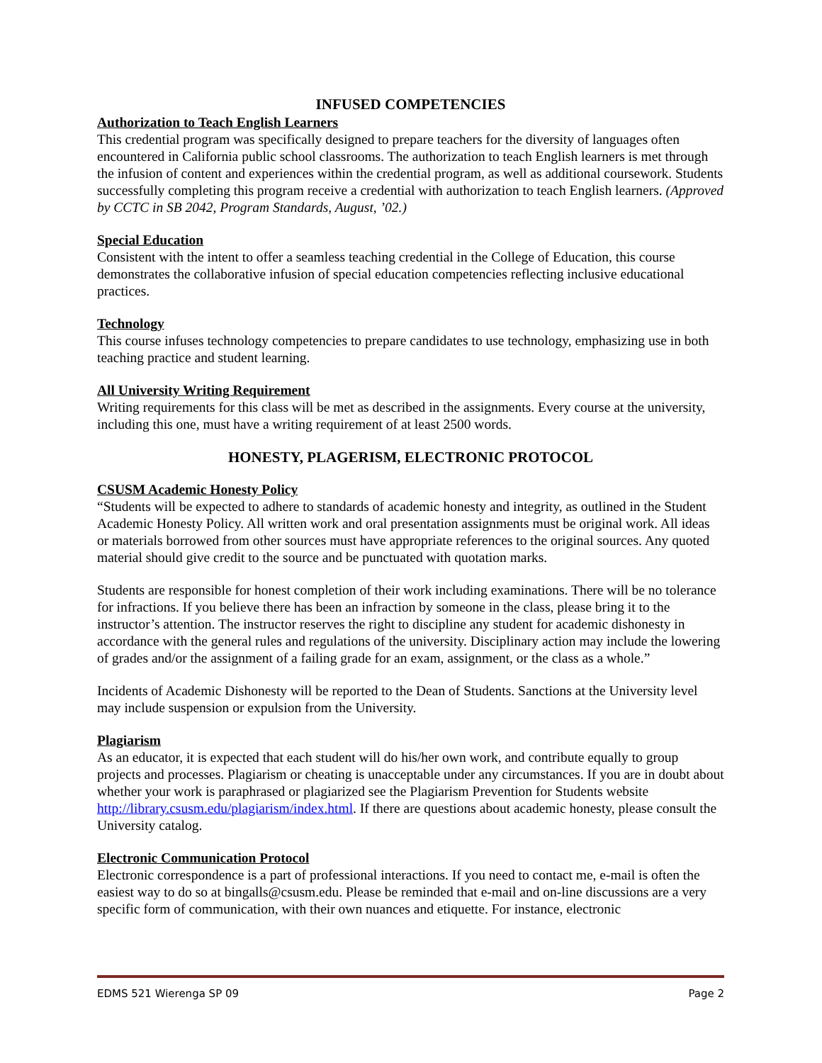INFUSED COMPETENCIES
Authorization to Teach English Learners
This credential program was specifically designed to prepare teachers for the diversity of languages often encountered in California public school classrooms. The authorization to teach English learners is met through the infusion of content and experiences within the credential program, as well as additional coursework. Students successfully completing this program receive a credential with authorization to teach English learners. (Approved by CCTC in SB 2042, Program Standards, August, ’02.)
Special Education
Consistent with the intent to offer a seamless teaching credential in the College of Education, this course demonstrates the collaborative infusion of special education competencies reflecting inclusive educational practices.
Technology
This course infuses technology competencies to prepare candidates to use technology, emphasizing use in both teaching practice and student learning.
All University Writing Requirement
Writing requirements for this class will be met as described in the assignments. Every course at the university, including this one, must have a writing requirement of at least 2500 words.
HONESTY, PLAGERISM, ELECTRONIC PROTOCOL
CSUSM Academic Honesty Policy
“Students will be expected to adhere to standards of academic honesty and integrity, as outlined in the Student Academic Honesty Policy. All written work and oral presentation assignments must be original work. All ideas or materials borrowed from other sources must have appropriate references to the original sources. Any quoted material should give credit to the source and be punctuated with quotation marks.
Students are responsible for honest completion of their work including examinations. There will be no tolerance for infractions. If you believe there has been an infraction by someone in the class, please bring it to the instructor’s attention. The instructor reserves the right to discipline any student for academic dishonesty in accordance with the general rules and regulations of the university. Disciplinary action may include the lowering of grades and/or the assignment of a failing grade for an exam, assignment, or the class as a whole.”
Incidents of Academic Dishonesty will be reported to the Dean of Students. Sanctions at the University level may include suspension or expulsion from the University.
Plagiarism
As an educator, it is expected that each student will do his/her own work, and contribute equally to group projects and processes. Plagiarism or cheating is unacceptable under any circumstances. If you are in doubt about whether your work is paraphrased or plagiarized see the Plagiarism Prevention for Students website http://library.csusm.edu/plagiarism/index.html. If there are questions about academic honesty, please consult the University catalog.
Electronic Communication Protocol
Electronic correspondence is a part of professional interactions. If you need to contact me, e-mail is often the easiest way to do so at bingalls@csusm.edu. Please be reminded that e-mail and on-line discussions are a very specific form of communication, with their own nuances and etiquette. For instance, electronic
EDMS 521 Wierenga SP 09 Page 2